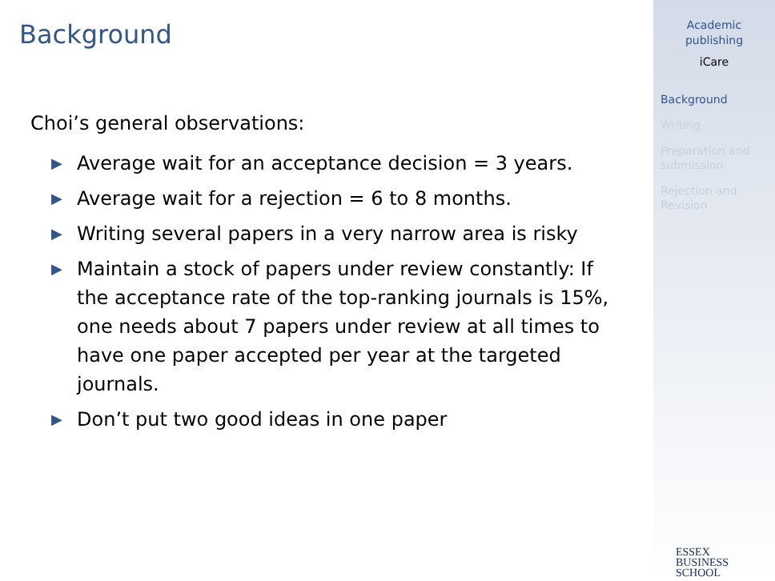Background
Choi’s general observations:
▶ Average wait for an acceptance decision = 3 years.
▶ Average wait for a rejection = 6 to 8 months.
▶ Writing several papers in a very narrow area is risky
▶ Maintain a stock of papers under review constantly: If the acceptance rate of the top-ranking journals is 15%, one needs about 7 papers under review at all times to have one paper accepted per year at the targeted journals.
▶ Don’t put two good ideas in one paper
Academic
publishing
iCare
Background
Writing
Preparation and submission
Rejection and Revision
ESSEX
BUSINESS
SCHOOL